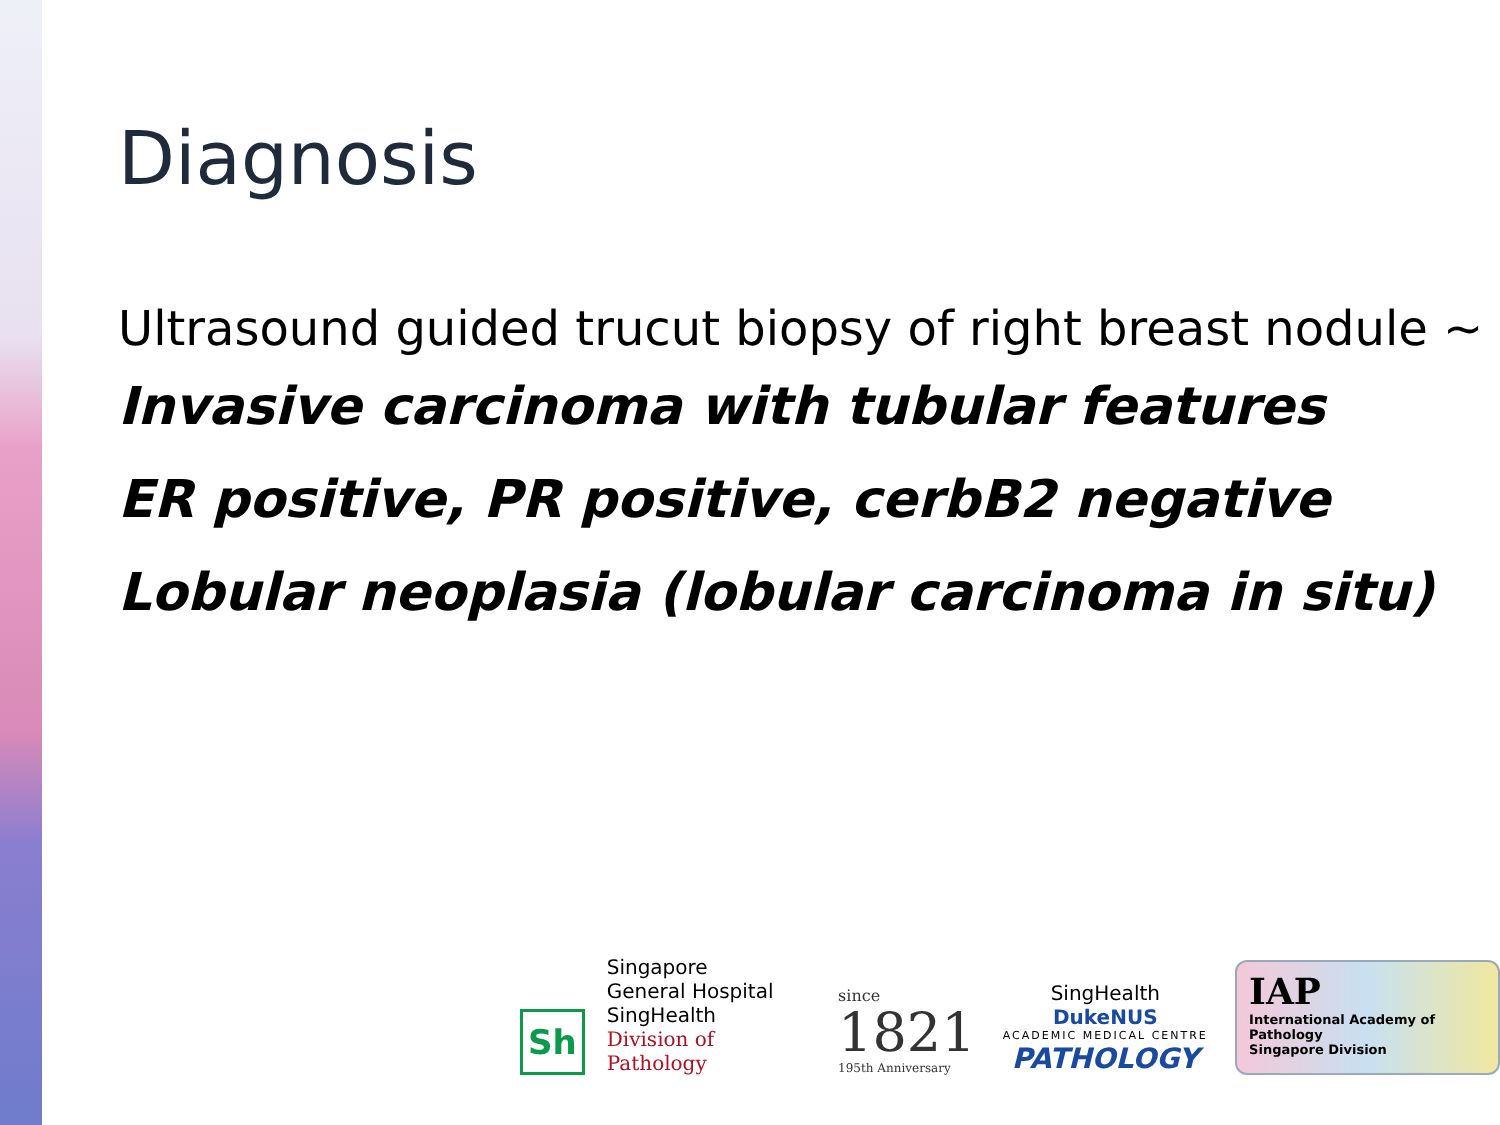Diagnosis
Ultrasound guided trucut biopsy of right breast nodule ~
Invasive carcinoma with tubular features
ER positive, PR positive, cerbB2 negative
Lobular neoplasia (lobular carcinoma in situ)
Sh
Singapore
General Hospital
SingHealth
Division of Pathology
since
1821
195th Anniversary
SingHealth DukeNUS
ACADEMIC MEDICAL CENTRE
PATHOLOGY
IAP
International Academy of Pathology
Singapore Division